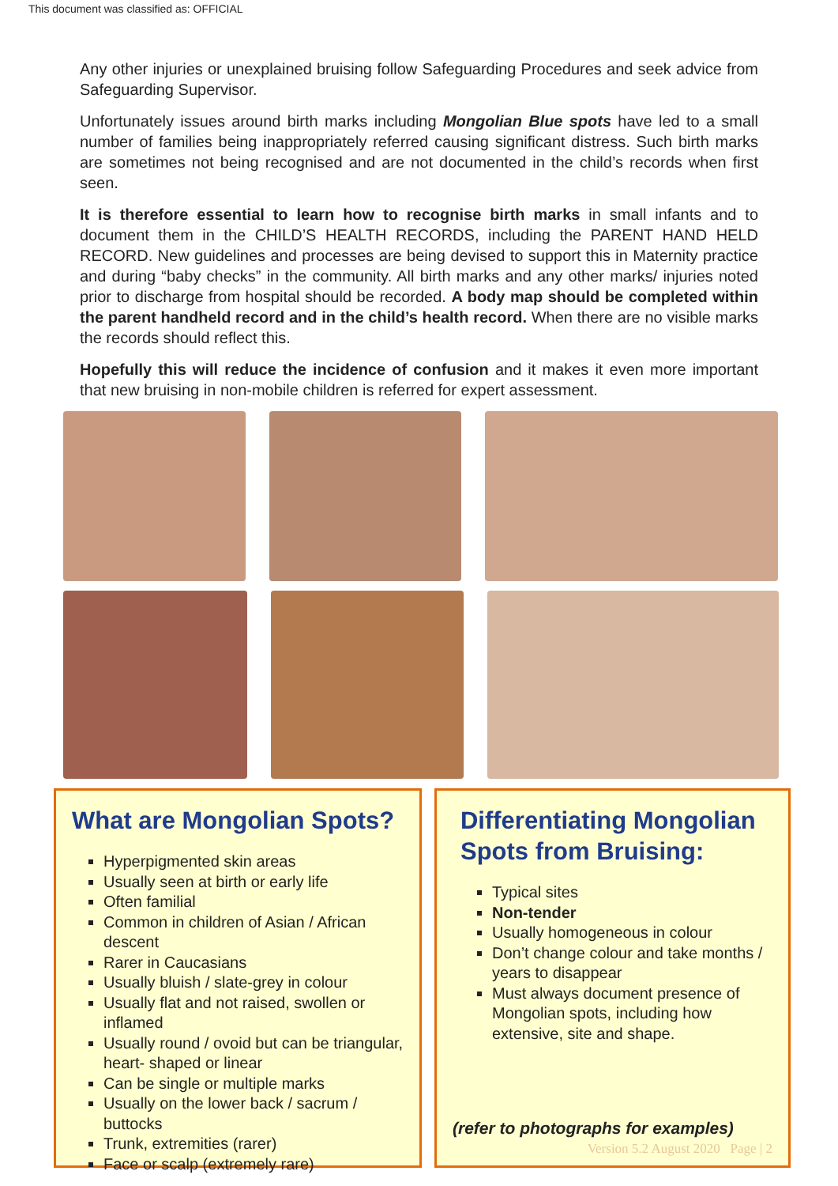This document was classified as: OFFICIAL
Any other injuries or unexplained bruising follow Safeguarding Procedures and seek advice from Safeguarding Supervisor.
Unfortunately issues around birth marks including Mongolian Blue spots have led to a small number of families being inappropriately referred causing significant distress. Such birth marks are sometimes not being recognised and are not documented in the child’s records when first seen.
It is therefore essential to learn how to recognise birth marks in small infants and to document them in the CHILD’S HEALTH RECORDS, including the PARENT HAND HELD RECORD. New guidelines and processes are being devised to support this in Maternity practice and during “baby checks” in the community. All birth marks and any other marks/ injuries noted prior to discharge from hospital should be recorded. A body map should be completed within the parent handheld record and in the child’s health record. When there are no visible marks the records should reflect this.
Hopefully this will reduce the incidence of confusion and it makes it even more important that new bruising in non-mobile children is referred for expert assessment.
What are Mongolian Spots?
Hyperpigmented skin areas
Usually seen at birth or early life
Often familial
Common in children of Asian / African descent
Rarer in Caucasians
Usually bluish / slate-grey in colour
Usually flat and not raised, swollen or inflamed
Usually round / ovoid but can be triangular, heart- shaped or linear
Can be single or multiple marks
Usually on the lower back / sacrum / buttocks
Trunk, extremities (rarer)
Face or scalp (extremely rare)
Differentiating Mongolian Spots from Bruising:
Typical sites
Non-tender
Usually homogeneous in colour
Don’t change colour and take months / years to disappear
Must always document presence of Mongolian spots, including how extensive, site and shape.
(refer to photographs for examples)
Version 5.2 August 2020 Page | 2